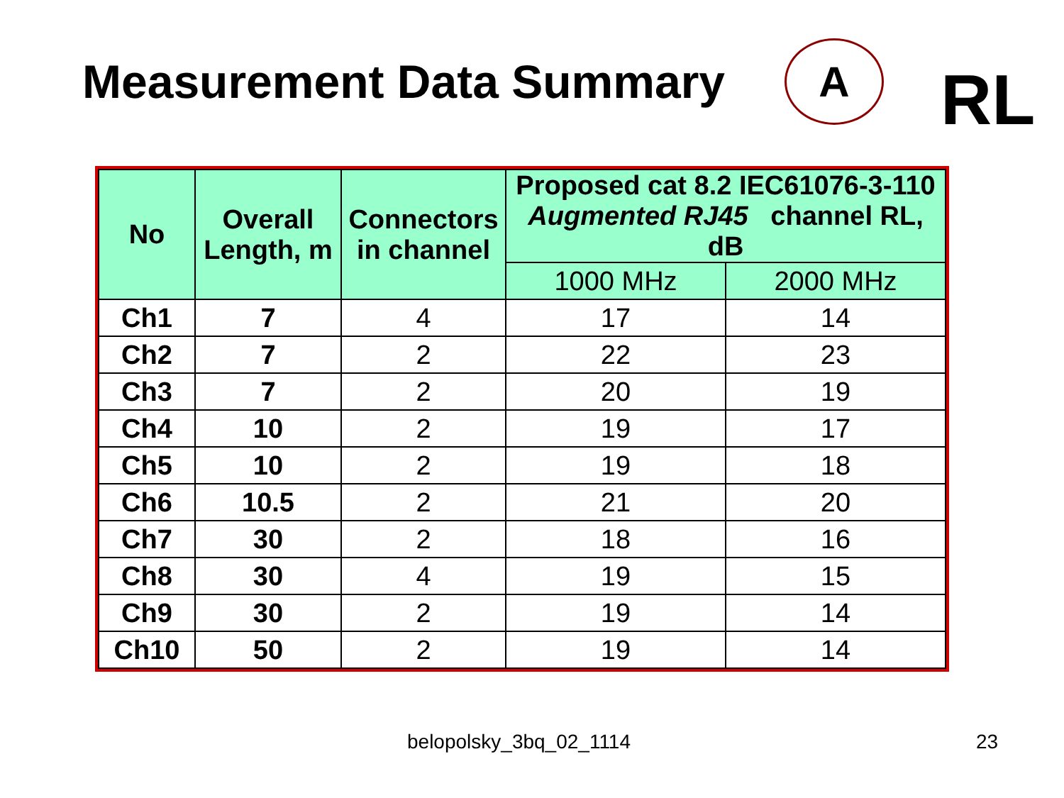Measurement Data Summary
A
RL
| No | Overall Length, m | Connectors in channel | Proposed cat 8.2 IEC61076-3-110 Augmented RJ45 channel RL, dB | |
| --- | --- | --- | --- | --- |
| | | | 1000 MHz | 2000 MHz |
| Ch1 | 7 | 4 | 17 | 14 |
| Ch2 | 7 | 2 | 22 | 23 |
| Ch3 | 7 | 2 | 20 | 19 |
| Ch4 | 10 | 2 | 19 | 17 |
| Ch5 | 10 | 2 | 19 | 18 |
| Ch6 | 10.5 | 2 | 21 | 20 |
| Ch7 | 30 | 2 | 18 | 16 |
| Ch8 | 30 | 4 | 19 | 15 |
| Ch9 | 30 | 2 | 19 | 14 |
| Ch10 | 50 | 2 | 19 | 14 |
belopolsky_3bq_02_1114 23